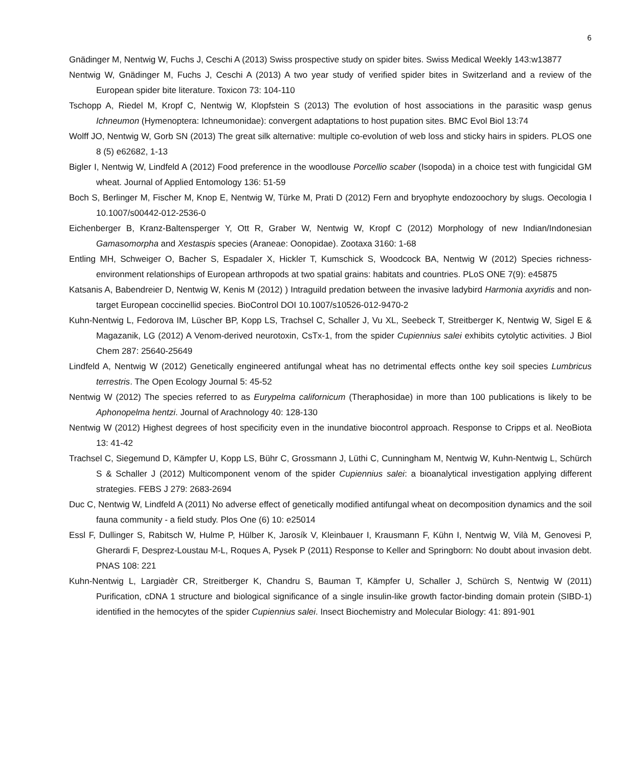6
Gnädinger M, Nentwig W, Fuchs J, Ceschi A (2013) Swiss prospective study on spider bites. Swiss Medical Weekly 143:w13877
Nentwig W, Gnädinger M, Fuchs J, Ceschi A (2013) A two year study of verified spider bites in Switzerland and a review of the European spider bite literature. Toxicon 73: 104-110
Tschopp A, Riedel M, Kropf C, Nentwig W, Klopfstein S (2013) The evolution of host associations in the parasitic wasp genus Ichneumon (Hymenoptera: Ichneumonidae): convergent adaptations to host pupation sites. BMC Evol Biol 13:74
Wolff JO, Nentwig W, Gorb SN (2013) The great silk alternative: multiple co-evolution of web loss and sticky hairs in spiders. PLOS one 8 (5) e62682, 1-13
Bigler I, Nentwig W, Lindfeld A (2012) Food preference in the woodlouse Porcellio scaber (Isopoda) in a choice test with fungicidal GM wheat. Journal of Applied Entomology 136: 51-59
Boch S, Berlinger M, Fischer M, Knop E, Nentwig W, Türke M, Prati D (2012) Fern and bryophyte endozoochory by slugs. Oecologia I 10.1007/s00442-012-2536-0
Eichenberger B, Kranz-Baltensperger Y, Ott R, Graber W, Nentwig W, Kropf C (2012) Morphology of new Indian/Indonesian Gamasomorpha and Xestaspis species (Araneae: Oonopidae). Zootaxa 3160: 1-68
Entling MH, Schweiger O, Bacher S, Espadaler X, Hickler T, Kumschick S, Woodcock BA, Nentwig W (2012) Species richness-environment relationships of European arthropods at two spatial grains: habitats and countries. PLoS ONE 7(9): e45875
Katsanis A, Babendreier D, Nentwig W, Kenis M (2012) ) Intraguild predation between the invasive ladybird Harmonia axyridis and non-target European coccinellid species. BioControl DOI 10.1007/s10526-012-9470-2
Kuhn-Nentwig L, Fedorova IM, Lüscher BP, Kopp LS, Trachsel C, Schaller J, Vu XL, Seebeck T, Streitberger K, Nentwig W, Sigel E & Magazanik, LG (2012) A Venom-derived neurotoxin, CsTx-1, from the spider Cupiennius salei exhibits cytolytic activities. J Biol Chem 287: 25640-25649
Lindfeld A, Nentwig W (2012) Genetically engineered antifungal wheat has no detrimental effects onthe key soil species Lumbricus terrestris. The Open Ecology Journal 5: 45-52
Nentwig W (2012) The species referred to as Eurypelma californicum (Theraphosidae) in more than 100 publications is likely to be Aphonopelma hentzi. Journal of Arachnology 40: 128-130
Nentwig W (2012) Highest degrees of host specificity even in the inundative biocontrol approach. Response to Cripps et al. NeoBiota 13: 41-42
Trachsel C, Siegemund D, Kämpfer U, Kopp LS, Bühr C, Grossmann J, Lüthi C, Cunningham M, Nentwig W, Kuhn-Nentwig L, Schürch S & Schaller J (2012) Multicomponent venom of the spider Cupiennius salei: a bioanalytical investigation applying different strategies. FEBS J 279: 2683-2694
Duc C, Nentwig W, Lindfeld A (2011) No adverse effect of genetically modified antifungal wheat on decomposition dynamics and the soil fauna community - a field study. Plos One (6) 10: e25014
Essl F, Dullinger S, Rabitsch W, Hulme P, Hülber K, Jarosík V, Kleinbauer I, Krausmann F, Kühn I, Nentwig W, Vilà M, Genovesi P, Gherardi F, Desprez-Loustau M-L, Roques A, Pysek P (2011) Response to Keller and Springborn: No doubt about invasion debt. PNAS 108: 221
Kuhn-Nentwig L, Largiadèr CR, Streitberger K, Chandru S, Bauman T, Kämpfer U, Schaller J, Schürch S, Nentwig W (2011) Purification, cDNA 1 structure and biological significance of a single insulin-like growth factor-binding domain protein (SIBD-1) identified in the hemocytes of the spider Cupiennius salei. Insect Biochemistry and Molecular Biology: 41: 891-901